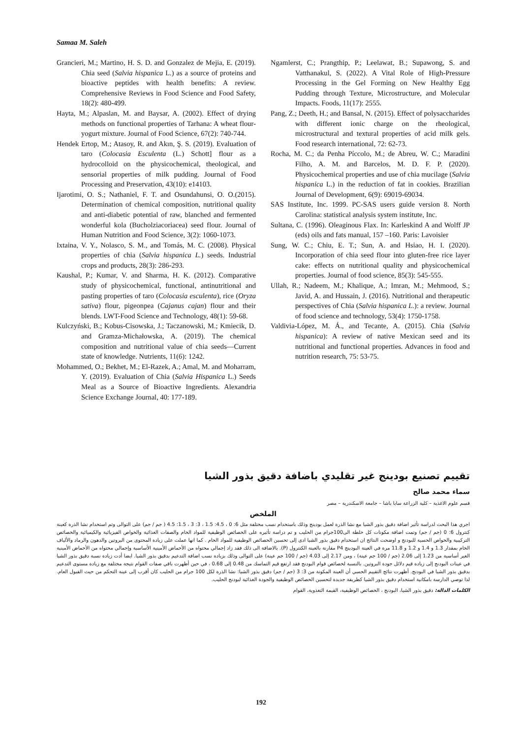Samaa M. Saleh
Grancieri, M.; Martino, H. S. D. and Gonzalez de Mejia, E. (2019). Chia seed (Salvia hispanica L.) as a source of proteins and bioactive peptides with health benefits: A review. Comprehensive Reviews in Food Science and Food Safety, 18(2): 480-499.
Hayta, M.; Alpaslan, M. and Baysar, A. (2002). Effect of drying methods on functional properties of Tarhana: A wheat flour-yogurt mixture. Journal of Food Science, 67(2): 740-744.
Hendek Ertop, M.; Atasoy, R. and Akın, Ş. S. (2019). Evaluation of taro (Colocasia Esculenta (L.) Schott] flour as a hydrocolloid on the physicochemical, theological, and sensorial properties of milk pudding. Journal of Food Processing and Preservation, 43(10): e14103.
Ijarotimi, O. S.; Nathaniel, F. T. and Osundahunsi, O. O.(2015). Determination of chemical composition, nutritional quality and anti-diabetic potential of raw, blanched and fermented wonderful kola (Bucholziacoriacea) seed flour. Journal of Human Nutrition and Food Science, 3(2): 1060-1073.
Ixtaina, V. Y., Nolasco, S. M., and Tomás, M. C. (2008). Physical properties of chia (Salvia hispanica L.) seeds. Industrial crops and products, 28(3): 286-293.
Kaushal, P.; Kumar, V. and Sharma, H. K. (2012). Comparative study of physicochemical, functional, antinutritional and pasting properties of taro (Colocasia esculenta), rice (Oryza sativa) flour, pigeonpea (Cajanus cajan) flour and their blends. LWT-Food Science and Technology, 48(1): 59-68.
Kulczyński, B.; Kobus-Cisowska, J.; Taczanowski, M.; Kmiecik, D. and Gramza-Michałowska, A. (2019). The chemical composition and nutritional value of chia seeds—Current state of knowledge. Nutrients, 11(6): 1242.
Mohammed, O.; Bekhet, M.; El-Razek, A.; Amal, M. and Moharram, Y. (2019). Evaluation of Chia (Salvia Hispanica L.) Seeds Meal as a Source of Bioactive Ingredients. Alexandria Science Exchange Journal, 40: 177-189.
Ngamlerst, C.; Prangthip, P.; Leelawat, B.; Supawong, S. and Vatthanakul, S. (2022). A Vital Role of High-Pressure Processing in the Gel Forming on New Healthy Egg Pudding through Texture, Microstructure, and Molecular Impacts. Foods, 11(17): 2555.
Pang, Z.; Deeth, H.; and Bansal, N. (2015). Effect of polysaccharides with different ionic charge on the rheological, microstructural and textural properties of acid milk gels. Food research international, 72: 62-73.
Rocha, M. C.; da Penha Píccolo, M.; de Abreu, W. C.; Maradini Filho, A. M. and Barcelos, M. D. F. P. (2020). Physicochemical properties and use of chia mucilage (Salvia hispanica L.) in the reduction of fat in cookies. Brazilian Journal of Development, 6(9): 69019-69034.
SAS Institute, Inc. 1999. PC-SAS users guide version 8. North Carolina: statistical analysis system institute, Inc.
Sultana, C. (1996). Oleaginous Flax. In: Karleskind A and Wolff JP (eds) oils and fats manual, 157 –160. Paris: Lavoisier
Sung, W. C.; Chiu, E. T.; Sun, A. and Hsiao, H. I. (2020). Incorporation of chia seed flour into gluten-free rice layer cake: effects on nutritional quality and physicochemical properties. Journal of food science, 85(3): 545-555.
Ullah, R.; Nadeem, M.; Khalique, A.; Imran, M.; Mehmood, S.; Javid, A. and Hussain, J. (2016). Nutritional and therapeutic perspectives of Chia (Salvia hispanica L.): a review. Journal of food science and technology, 53(4): 1750-1758.
Valdivia-López, M. Á., and Tecante, A. (2015). Chia (Salvia hispanica): A review of native Mexican seed and its nutritional and functional properties. Advances in food and nutrition research, 75: 53-75.
تقييم تصنيع بودينج غير تقليدي باضافة دقيق بذور الشيا
سماء محمد صالح
قسم علوم الاغذية – كلية الزراعة سابا باشا – جامعة الاسكندرية – مصر
الملخص
اجري هذا البحث لدراسة تأثير اضافة دقيق بذور الشيا مع نشا الذرة لعمل بودينج وذلك باستخدام نسب مختلفة مثل 6: 0 ، 4.5: 1.5 ، 3: 3 ، 1.5: 4.5 ( جم / جم) على التوالى وتم استخدام نشا الذرة كعينة كنترول 6: 0 (جم / جم) وتمت اضافة مكونات كل خلطة الى100جرام من الحليب و تم دراسة تأثيره على الخصائص الوظيفية للمواد الخام والصفات الغذائية والخواص الفيزيائية والكيميائية والخصائص التركيبية والخواص الحسية للبودنج و اوضحت النتائج ان استخدام دقيق بذور الشيا ادى إلى تحسين الخصائص الوظيفية للمواد الخام . كما انها عملت على زيادة المحتوى من البروتين والدهون والرماد والألياف الخام بمقدار 1.3 و 1.4 و 1.2 و 11.8 مرة في العينة البودينج P4 مقارنة بالعينة الكنترول (P). بالاضافة الى ذلك فقد زاد إجمالي محتواه من الأحماض الأمينية الأساسية وإجمالي محتواه من الأحماض الأمينية الغير أساسية من 1.23 إلى 2.06 (جم / 100 جم عينة) ، ومن 2.17 إلى 4.03 (جم / 100 جم عينة) على التوالى وذلك بزيادة نسب اضافة التدعيم بدقيق بذور الشيا. ايضا أدت زيادة نسبة دقيق بذور الشيا في عينات البودنج إلى زيادة قيم دلائل جودة البروتين. بالنسبة لخصائص قوام البودنج فقد ارتفع قيم التماسك من 0.48 إلى 0.68 ، في حين أظهرت باقي صفات القوام نتيجة مختلفة مع زيادة مستوى التدعيم بدقيق بذور الشيا في البودنج. أظهرت نتائج التقييم الحسي أن العينة المكونة من 3: 3 (جم / جم) دقيق بذور الشيا: نشا الذرة لكل 100 جرام من الحليب كان أقرب إلى عينة التحكم من حيث القبول العام. لذا توصي الدارسة بامكانية استخدام دقيق بذور الشيا كطريقة جديدة لتحسين الخصائص الوظيفية والجودة الغذائية لبودنج الحليب.
الكلمات الدالة: دقيق بذور الشيا، البودنج ، الخصائص الوظيفية، القيمة التغذوية، القوام
192